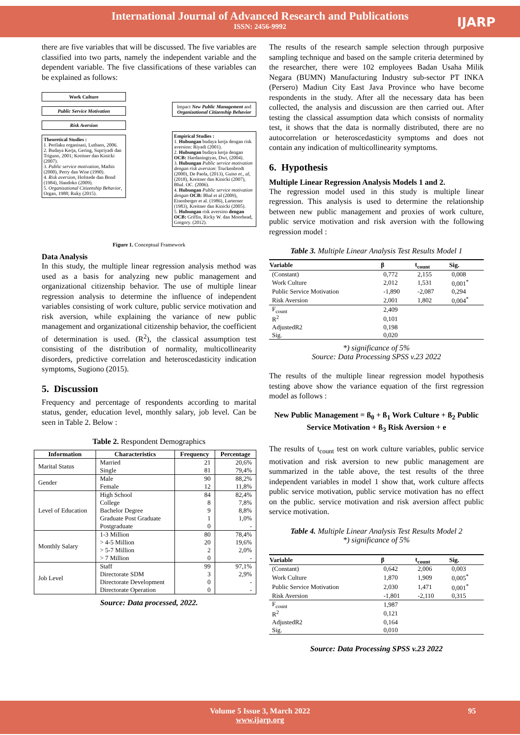International Journal of Advanced Research and Publications
ISSN: 2456-9992
IJARP
there are five variables that will be discussed. The five variables are classified into two parts, namely the independent variable and the dependent variable. The five classifications of these variables can be explained as follows:
Work Culture
Public Service Motivation
Risk Aversion
Theoretical Studies :
1. Perilaku organisasi, Luthans, 2006.
2. Budaya Kerja, Gering, Supriyadi dan Triguno, 2001; Kreitner dan Kinicki (2007).
3. Public service motivation, Mathis (2000), Perry dan Wise (1990).
4. Risk aversion, Hofstede dan Bond (1984), Handoko (2009).
5. Organizational Citizenship Behavior, Organ, 1988; Ruky (2015).
Impact New Public Management and Organizational Citizenship Behavior
Empirical Studies :
1. Hubungan budaya kerja dengan risk aversion: Riyadi (2001).
2. Hubungan budaya kerja dengan OCB: Hardaningtyas, Dwi, (2004).
3. Hubungan Public service motivation dengan risk aversion: Truckenbrodt (2000), De Paola, (2013), Guiso et., al, (2018), Kreitner dan Kinicki (2007), Bhal. OC. (2006).
4. Hubungan Public service motivation dengan OCB: Bhal et al (2009), Eisenberger et al. (1986), Larterner (1983), Kreitner dan Kinicki (2005).
5. Hubungan risk aversion dengan OCB: Griffin, Ricky W. dan Moorhead, Gregory. (2012).
Figure 1. Conceptual Framework
Data Analysis
In this study, the multiple linear regression analysis method was used as a basis for analyzing new public management and organizational citizenship behavior. The use of multiple linear regression analysis to determine the influence of independent variables consisting of work culture, public service motivation and risk aversion, while explaining the variance of new public management and organizational citizenship behavior, the coefficient of determination is used. (R<sup>2</sup>), the classical assumption test consisting of the distribution of normality, multicollinearity disorders, predictive correlation and heteroscedasticity indication symptoms, Sugiono (2015).
5. Discussion
Frequency and percentage of respondents according to marital status, gender, education level, monthly salary, job level. Can be seen in Table 2. Below :
Table 2. Respondent Demographics
| Information | Characteristics | Frequency | Percentage |
| --- | --- | --- | --- |
| Marital Status | Married Single | 21 81 | 20,6% 79,4% |
| Gender | Male Female | 90 12 | 88,2% 11,8% |
| Level of Education | High School College Bachelor Degree Graduate Post Graduate Postgraduate | 84 8 9 1 0 | 82,4% 7,8% 8,8% 1,0% - |
| Monthly Salary | 1-3 Million > 4-5 Million > 5-7 Million > 7 Million | 80 20 2 0 | 78,4% 19,6% 2,0% - |
| Job Level | Staff Directorate SDM Directorate Development Directorate Operation | 99 3 0 0 | 97,1% 2,9% - - |
Source: Data processed, 2022.
The results of the research sample selection through purposive sampling technique and based on the sample criteria determined by the researcher, there were 102 employees Badan Usaha Milik Negara (BUMN) Manufacturing Industry sub-sector PT INKA (Persero) Madiun City East Java Province who have become respondents in the study. After all the necessary data has been collected, the analysis and discussion are then carried out. After testing the classical assumption data which consists of normality test, it shows that the data is normally distributed, there are no autocorrelation or heteroscedasticity symptoms and does not contain any indication of multicollinearity symptoms.
6. Hypothesis
Multiple Linear Regression Analysis Models 1 and 2.
The regression model used in this study is multiple linear regression. This analysis is used to determine the relationship between new public management and proxies of work culture, public service motivation and risk aversion with the following regression model :
Table 3. Multiple Linear Analysis Test Results Model 1
| Variable | β | t<sub>count</sub> | Sig. |
| --- | --- | --- | --- |
| (Constant) | 0,772 | 2,155 | 0,008 |
| Work Culture | 2,012 | 1,531 | 0,001<sup>*</sup> |
| Public Service Motivation | -1,890 | -2,087 | 0,294 |
| Risk Aversion | 2,001 | 1,802 | 0,004<sup>*</sup> |
| F<sub>count</sub> | 2,409 | | |
| R<sup>2</sup> | 0,101 | | |
| AdjustedR2 | 0,198 | | |
| Sig. | 0,020 | | |
*) significance of 5%
Source: Data Processing SPSS v.23 2022
The results of the multiple linear regression model hypothesis testing above show the variance equation of the first regression model as follows :
New Public Management = ß<sub>0</sub> + ß<sub>1</sub> Work Culture + ß<sub>2</sub> Public Service Motivation + ß<sub>3</sub> Risk Aversion + e
The results of t<sub>count</sub> test on work culture variables, public service motivation and risk aversion to new public management are summarized in the table above, the test results of the three independent variables in model 1 show that, work culture affects public service motivation, public service motivation has no effect on the public. service motivation and risk aversion affect public service motivation.
Table 4. Multiple Linear Analysis Test Results Model 2
*) significance of 5%
| Variable | β | t<sub>count</sub> | Sig. |
| --- | --- | --- | --- |
| (Constant) | 0,642 | 2,006 | 0,003 |
| Work Culture | 1,870 | 1,909 | 0,005<sup>*</sup> |
| Public Service Motivation | 2,030 | 1,471 | 0,001<sup>*</sup> |
| Risk Aversion | -1,801 | -2,110 | 0,315 |
| F<sub>count</sub> | 1,987 | | |
| R<sup>2</sup> | 0,121 | | |
| AdjustedR2 | 0,164 | | |
| Sig. | 0,010 | | |
Source: Data Processing SPSS v.23 2022
Volume 5 Issue 3, March 2022 95
www.ijarp.org